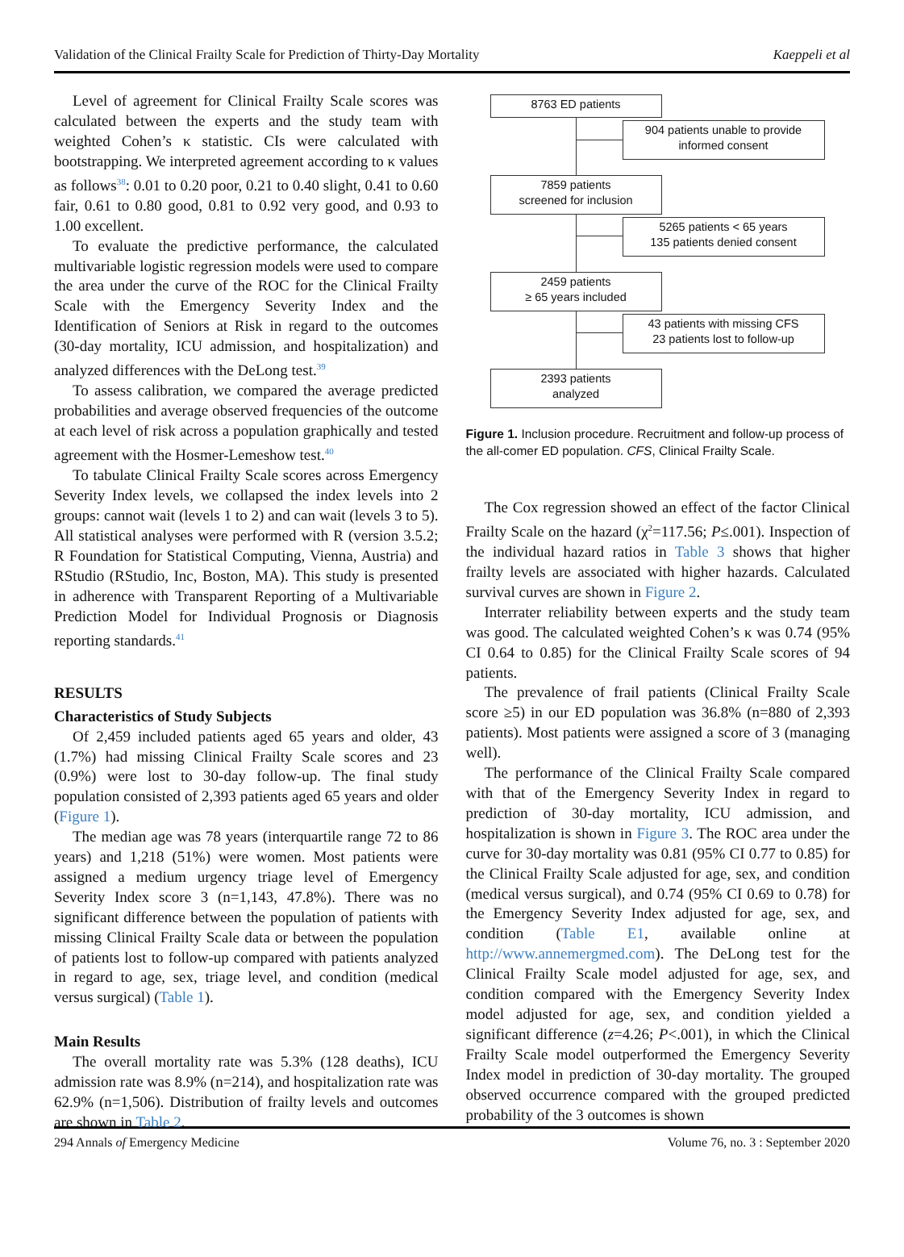Validation of the Clinical Frailty Scale for Prediction of Thirty-Day Mortality Kaeppeli et al
Level of agreement for Clinical Frailty Scale scores was calculated between the experts and the study team with weighted Cohen’s κ statistic. CIs were calculated with bootstrapping. We interpreted agreement according to κ values as follows<sup>38</sup>: 0.01 to 0.20 poor, 0.21 to 0.40 slight, 0.41 to 0.60 fair, 0.61 to 0.80 good, 0.81 to 0.92 very good, and 0.93 to 1.00 excellent.
To evaluate the predictive performance, the calculated multivariable logistic regression models were used to compare the area under the curve of the ROC for the Clinical Frailty Scale with the Emergency Severity Index and the Identification of Seniors at Risk in regard to the outcomes (30-day mortality, ICU admission, and hospitalization) and analyzed differences with the DeLong test.<sup>39</sup>
To assess calibration, we compared the average predicted probabilities and average observed frequencies of the outcome at each level of risk across a population graphically and tested agreement with the Hosmer-Lemeshow test.<sup>40</sup>
To tabulate Clinical Frailty Scale scores across Emergency Severity Index levels, we collapsed the index levels into 2 groups: cannot wait (levels 1 to 2) and can wait (levels 3 to 5). All statistical analyses were performed with R (version 3.5.2; R Foundation for Statistical Computing, Vienna, Austria) and RStudio (RStudio, Inc, Boston, MA). This study is presented in adherence with Transparent Reporting of a Multivariable Prediction Model for Individual Prognosis or Diagnosis reporting standards.<sup>41</sup>
RESULTS
Characteristics of Study Subjects
Of 2,459 included patients aged 65 years and older, 43 (1.7%) had missing Clinical Frailty Scale scores and 23 (0.9%) were lost to 30-day follow-up. The final study population consisted of 2,393 patients aged 65 years and older (Figure 1).
The median age was 78 years (interquartile range 72 to 86 years) and 1,218 (51%) were women. Most patients were assigned a medium urgency triage level of Emergency Severity Index score 3 (n=1,143, 47.8%). There was no significant difference between the population of patients with missing Clinical Frailty Scale data or between the population of patients lost to follow-up compared with patients analyzed in regard to age, sex, triage level, and condition (medical versus surgical) (Table 1).
Main Results
The overall mortality rate was 5.3% (128 deaths), ICU admission rate was 8.9% (n=214), and hospitalization rate was 62.9% (n=1,506). Distribution of frailty levels and outcomes are shown in Table 2.
8763 ED patients
904 patients unable to provide informed consent
7859 patients
screened for inclusion
5265 patients < 65 years
135 patients denied consent
2459 patients
≥ 65 years included
43 patients with missing CFS
23 patients lost to follow-up
2393 patients
analyzed
Figure 1. Inclusion procedure. Recruitment and follow-up process of the all-comer ED population. CFS, Clinical Frailty Scale.
The Cox regression showed an effect of the factor Clinical Frailty Scale on the hazard (χ<sup>2</sup>=117.56; P≤.001). Inspection of the individual hazard ratios in Table 3 shows that higher frailty levels are associated with higher hazards. Calculated survival curves are shown in Figure 2.
Interrater reliability between experts and the study team was good. The calculated weighted Cohen’s κ was 0.74 (95% CI 0.64 to 0.85) for the Clinical Frailty Scale scores of 94 patients.
The prevalence of frail patients (Clinical Frailty Scale score ≥5) in our ED population was 36.8% (n=880 of 2,393 patients). Most patients were assigned a score of 3 (managing well).
The performance of the Clinical Frailty Scale compared with that of the Emergency Severity Index in regard to prediction of 30-day mortality, ICU admission, and hospitalization is shown in Figure 3. The ROC area under the curve for 30-day mortality was 0.81 (95% CI 0.77 to 0.85) for the Clinical Frailty Scale adjusted for age, sex, and condition (medical versus surgical), and 0.74 (95% CI 0.69 to 0.78) for the Emergency Severity Index adjusted for age, sex, and condition (Table E1, available online at http://www.annemergmed.com). The DeLong test for the Clinical Frailty Scale model adjusted for age, sex, and condition compared with the Emergency Severity Index model adjusted for age, sex, and condition yielded a significant difference (z=4.26; P<.001), in which the Clinical Frailty Scale model outperformed the Emergency Severity Index model in prediction of 30-day mortality. The grouped observed occurrence compared with the grouped predicted probability of the 3 outcomes is shown
294 Annals of Emergency Medicine Volume 76, no. 3 : September 2020